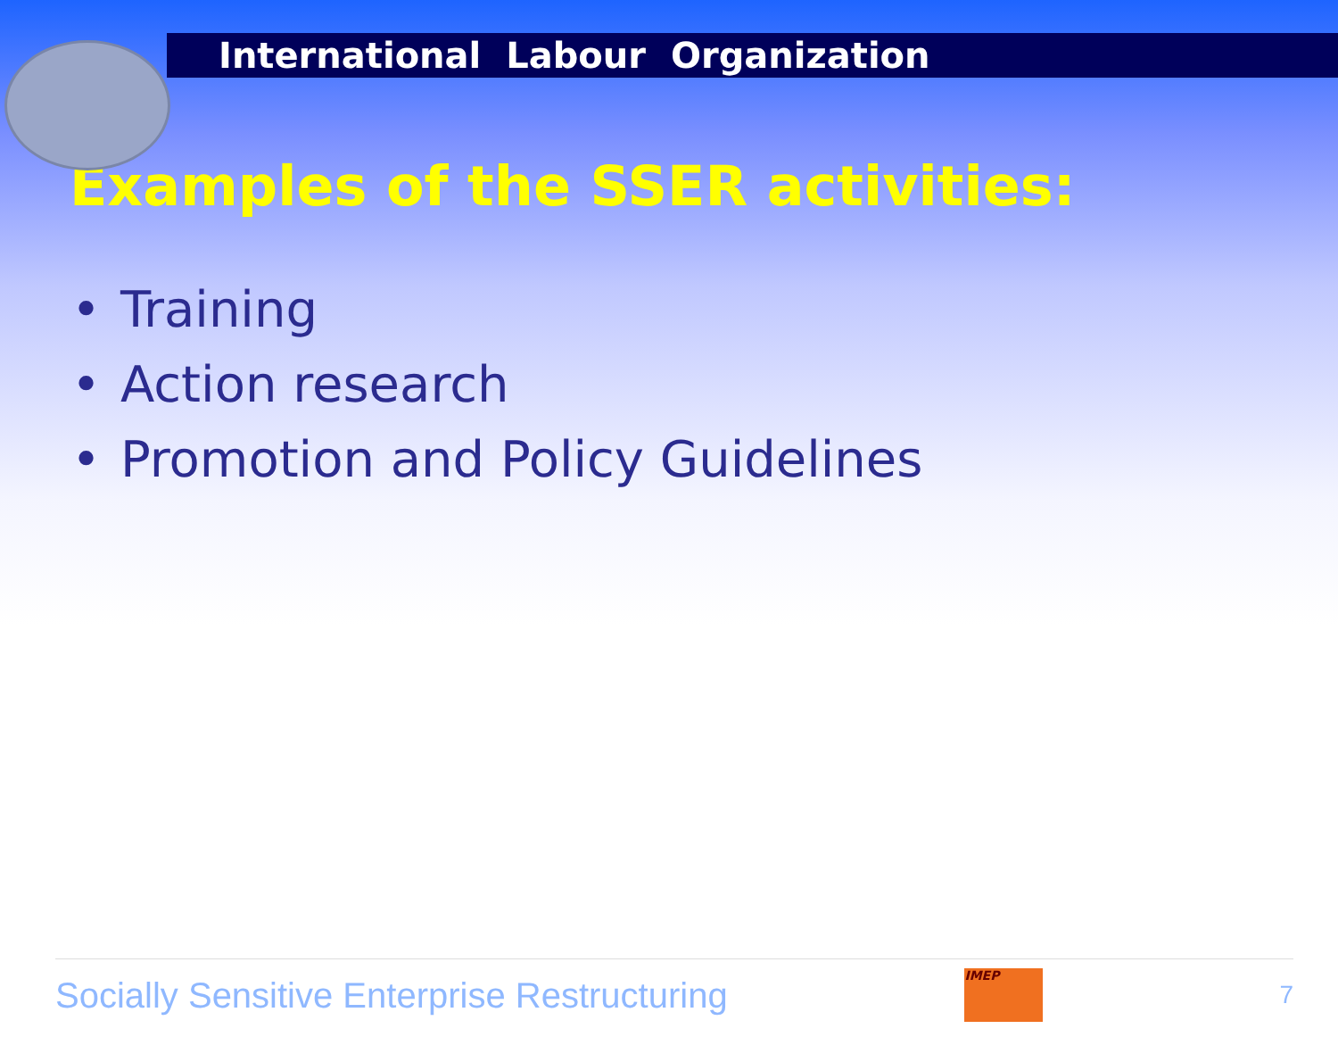International Labour Organization
Examples of the SSER activities:
• Training
• Action research
• Promotion and Policy Guidelines
Socially Sensitive Enterprise Restructuring
IMEP
7